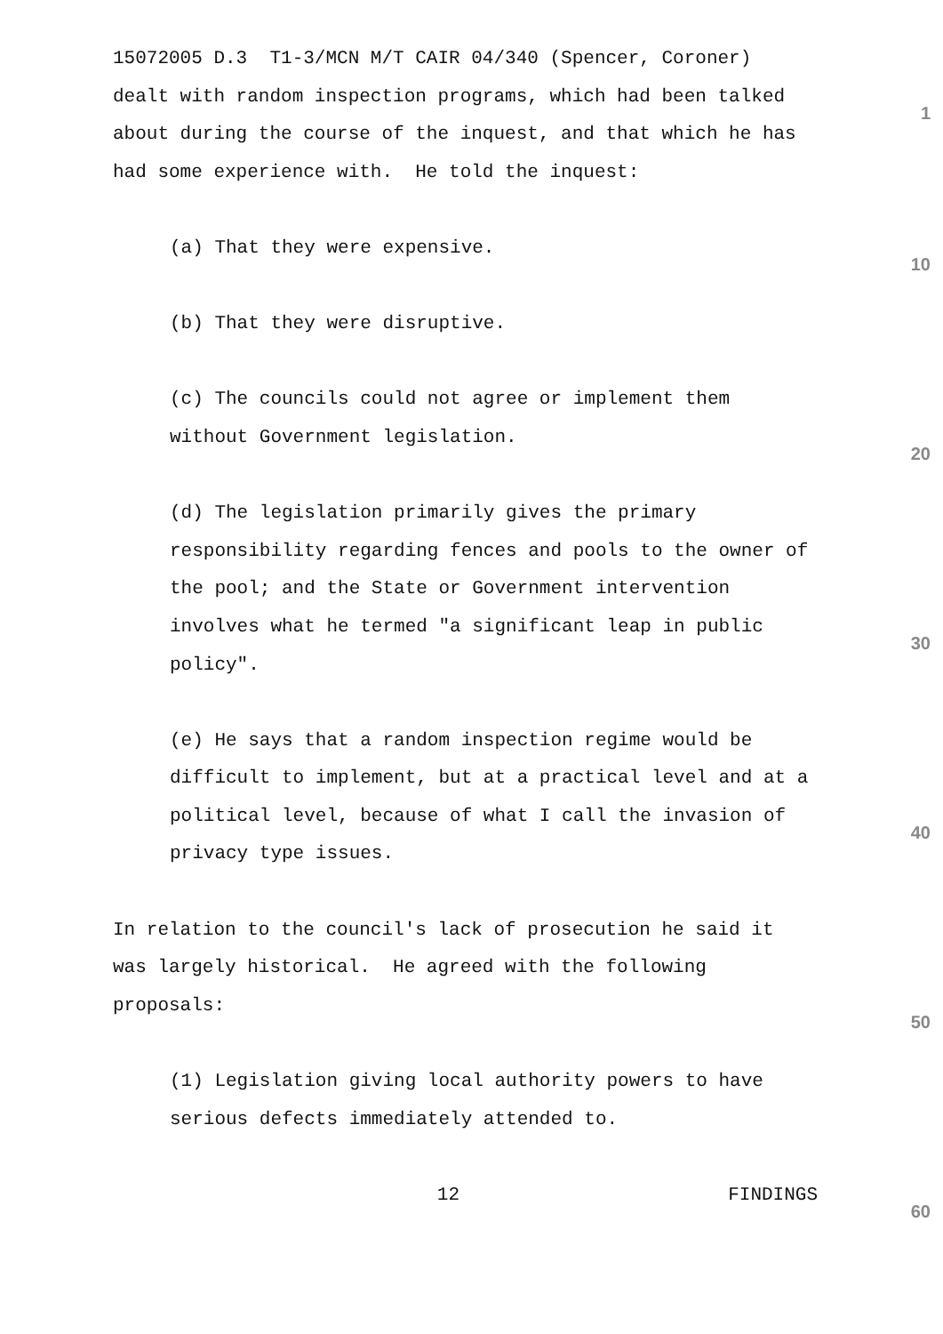15072005 D.3 T1-3/MCN M/T CAIR 04/340 (Spencer, Coroner)
dealt with random inspection programs, which had been talked
1
about during the course of the inquest, and that which he has
had some experience with. He told the inquest:
(a) That they were expensive.
10
(b) That they were disruptive.
(c) The councils could not agree or implement them
without Government legislation.
20
(d) The legislation primarily gives the primary
responsibility regarding fences and pools to the owner of
the pool; and the State or Government intervention
involves what he termed "a significant leap in public
30
policy".
(e) He says that a random inspection regime would be
difficult to implement, but at a practical level and at a
political level, because of what I call the invasion of
40
privacy type issues.
In relation to the council's lack of prosecution he said it
was largely historical. He agreed with the following
proposals:
50
(1) Legislation giving local authority powers to have
serious defects immediately attended to.
12 FINDINGS
60